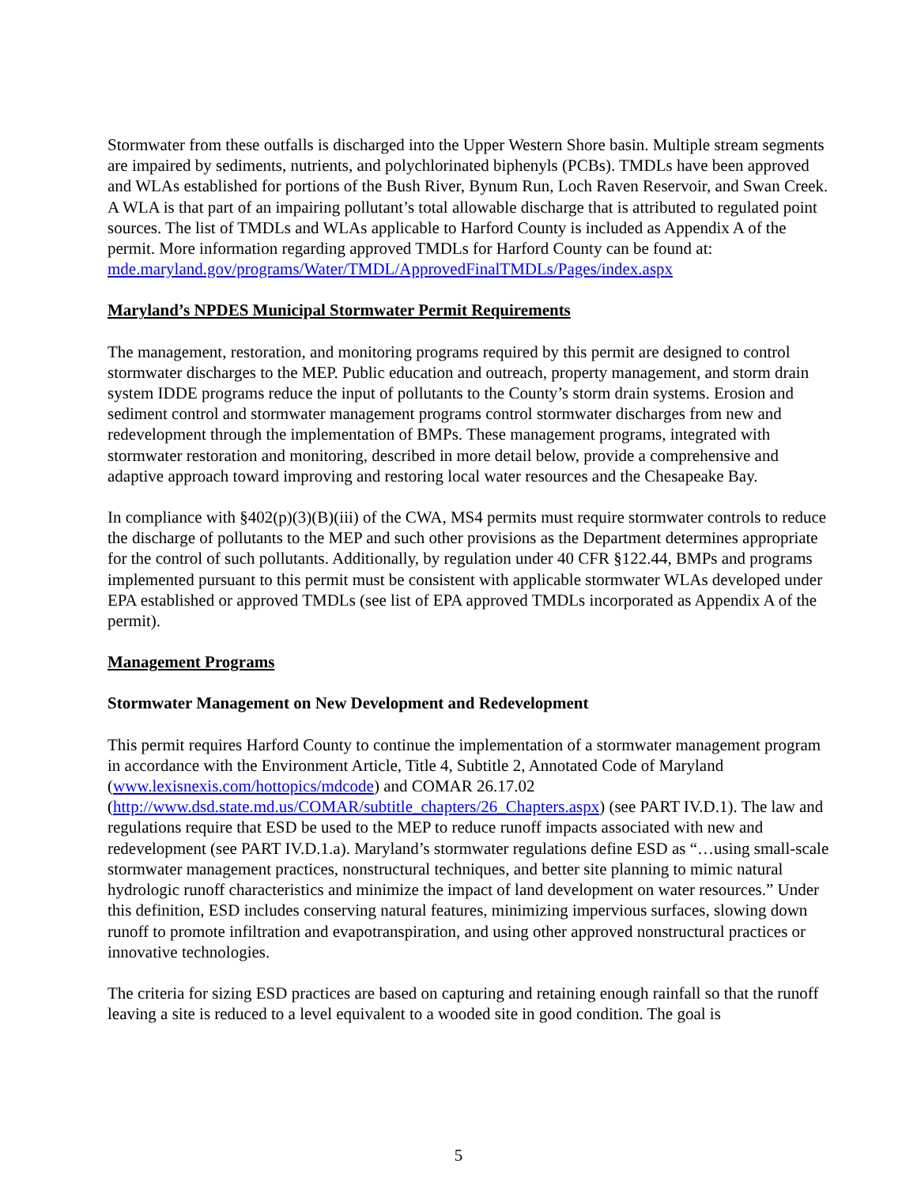Stormwater from these outfalls is discharged into the Upper Western Shore basin. Multiple stream segments are impaired by sediments, nutrients, and polychlorinated biphenyls (PCBs). TMDLs have been approved and WLAs established for portions of the Bush River, Bynum Run, Loch Raven Reservoir, and Swan Creek. A WLA is that part of an impairing pollutant’s total allowable discharge that is attributed to regulated point sources. The list of TMDLs and WLAs applicable to Harford County is included as Appendix A of the permit. More information regarding approved TMDLs for Harford County can be found at:
mde.maryland.gov/programs/Water/TMDL/ApprovedFinalTMDLs/Pages/index.aspx
Maryland’s NPDES Municipal Stormwater Permit Requirements
The management, restoration, and monitoring programs required by this permit are designed to control stormwater discharges to the MEP. Public education and outreach, property management, and storm drain system IDDE programs reduce the input of pollutants to the County’s storm drain systems. Erosion and sediment control and stormwater management programs control stormwater discharges from new and redevelopment through the implementation of BMPs. These management programs, integrated with stormwater restoration and monitoring, described in more detail below, provide a comprehensive and adaptive approach toward improving and restoring local water resources and the Chesapeake Bay.
In compliance with §402(p)(3)(B)(iii) of the CWA, MS4 permits must require stormwater controls to reduce the discharge of pollutants to the MEP and such other provisions as the Department determines appropriate for the control of such pollutants. Additionally, by regulation under 40 CFR §122.44, BMPs and programs implemented pursuant to this permit must be consistent with applicable stormwater WLAs developed under EPA established or approved TMDLs (see list of EPA approved TMDLs incorporated as Appendix A of the permit).
Management Programs
Stormwater Management on New Development and Redevelopment
This permit requires Harford County to continue the implementation of a stormwater management program in accordance with the Environment Article, Title 4, Subtitle 2, Annotated Code of Maryland (www.lexisnexis.com/hottopics/mdcode) and COMAR 26.17.02 (http://www.dsd.state.md.us/COMAR/subtitle_chapters/26_Chapters.aspx) (see PART IV.D.1). The law and regulations require that ESD be used to the MEP to reduce runoff impacts associated with new and redevelopment (see PART IV.D.1.a). Maryland’s stormwater regulations define ESD as “…using small-scale stormwater management practices, nonstructural techniques, and better site planning to mimic natural hydrologic runoff characteristics and minimize the impact of land development on water resources.” Under this definition, ESD includes conserving natural features, minimizing impervious surfaces, slowing down runoff to promote infiltration and evapotranspiration, and using other approved nonstructural practices or innovative technologies.
The criteria for sizing ESD practices are based on capturing and retaining enough rainfall so that the runoff leaving a site is reduced to a level equivalent to a wooded site in good condition. The goal is
5